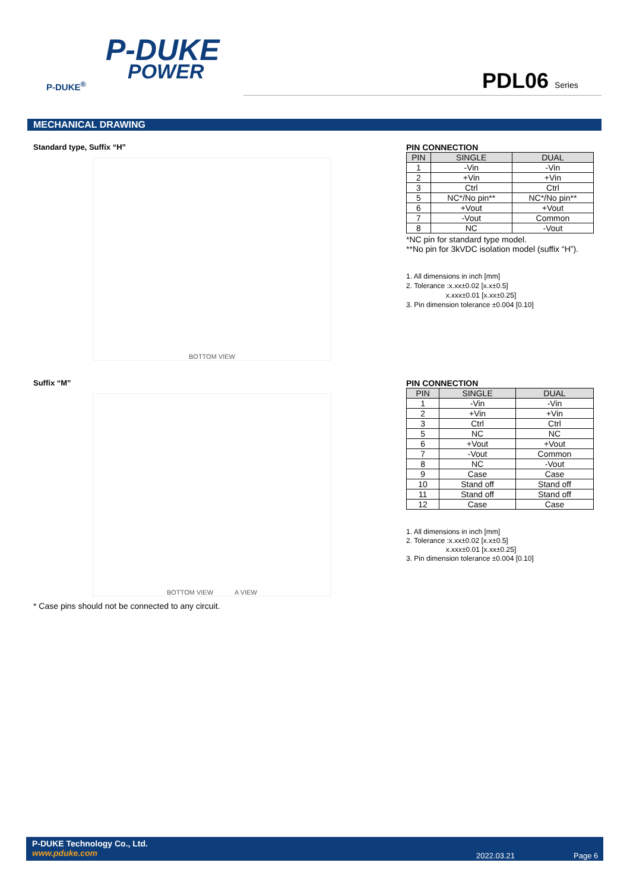P-DUKE
POWER
P-DUKE<sup>®</sup>
PDL06 Series
MECHANICAL DRAWING
Standard type, Suffix “H”
BOTTOM VIEW
PIN CONNECTION
| PIN | SINGLE | DUAL |
| --- | --- | --- |
| 1 | -Vin | -Vin |
| 2 | +Vin | +Vin |
| 3 | Ctrl | Ctrl |
| 5 | NC*/No pin** | NC*/No pin** |
| 6 | +Vout | +Vout |
| 7 | -Vout | Common |
| 8 | NC | -Vout |
*NC pin for standard type model.
**No pin for 3kVDC isolation model (suffix “H”).
1. All dimensions in inch [mm]
2. Tolerance :x.xx±0.02 [x.x±0.5]
x.xxx±0.01 [x.xx±0.25]
3. Pin dimension tolerance ±0.004 [0.10]
Suffix “M”
BOTTOM VIEW A VIEW
* Case pins should not be connected to any circuit.
PIN CONNECTION
| PIN | SINGLE | DUAL |
| --- | --- | --- |
| 1 | -Vin | -Vin |
| 2 | +Vin | +Vin |
| 3 | Ctrl | Ctrl |
| 5 | NC | NC |
| 6 | +Vout | +Vout |
| 7 | -Vout | Common |
| 8 | NC | -Vout |
| 9 | Case | Case |
| 10 | Stand off | Stand off |
| 11 | Stand off | Stand off |
| 12 | Case | Case |
1. All dimensions in inch [mm]
2. Tolerance :x.xx±0.02 [x.x±0.5]
x.xxx±0.01 [x.xx±0.25]
3. Pin dimension tolerance ±0.004 [0.10]
P-DUKE Technology Co., Ltd.
www.pduke.com
2022.03.21 Page 6